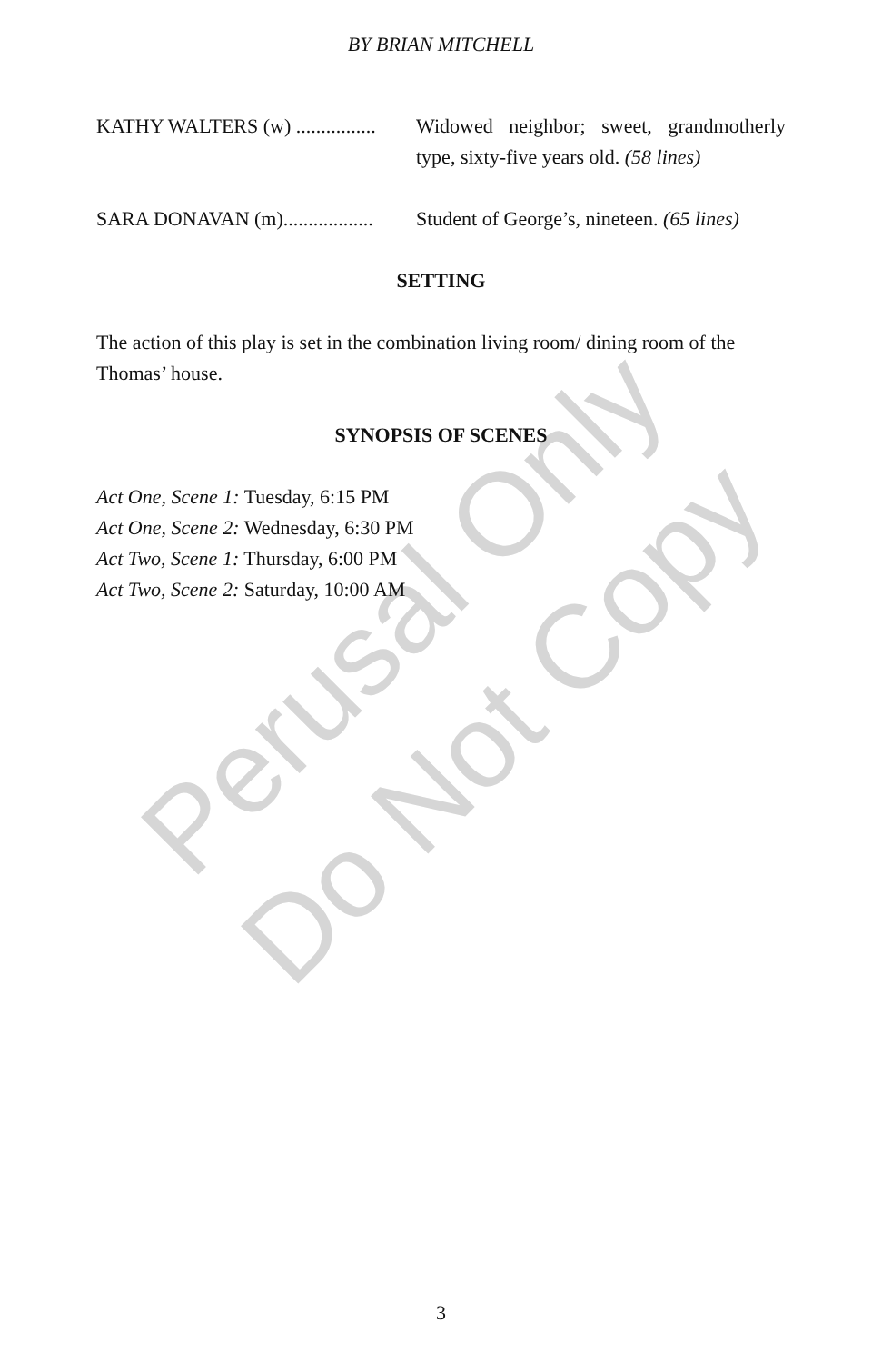Perusal Only
Do Not Copy
BY BRIAN MITCHELL
KATHY WALTERS (w) ................ Widowed neighbor; sweet, grandmotherly type, sixty-five years old. (58 lines)
SARA DONAVAN (m).................. Student of George’s, nineteen. (65 lines)
SETTING
The action of this play is set in the combination living room/ dining room of the Thomas’ house.
SYNOPSIS OF SCENES
Act One, Scene 1: Tuesday, 6:15 PM
Act One, Scene 2: Wednesday, 6:30 PM
Act Two, Scene 1: Thursday, 6:00 PM
Act Two, Scene 2: Saturday, 10:00 AM
3